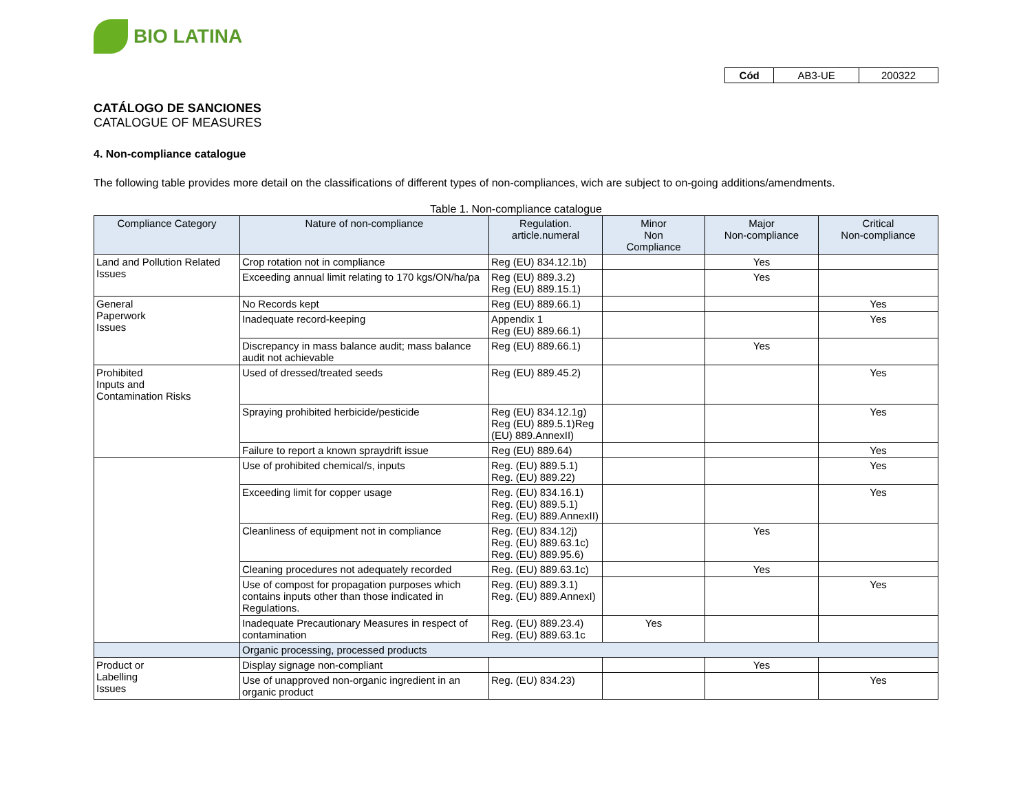BIO LATINA
| Cód | AB3-UE | 200322 |
CATÁLOGO DE SANCIONES
CATALOGUE OF MEASURES
4. Non-compliance catalogue
The following table provides more detail on the classifications of different types of non-compliances, wich are subject to on-going additions/amendments.
Table 1. Non-compliance catalogue
| Compliance Category | Nature of non-compliance | Regulation. article.numeral | Minor Non Compliance | Major Non-compliance | Critical Non-compliance |
| --- | --- | --- | --- | --- | --- |
| Land and Pollution Related Issues | Crop rotation not in compliance | Reg (EU) 834.12.1b) | | Yes | |
| | Exceeding annual limit relating to 170 kgs/ON/ha/pa | Reg (EU) 889.3.2) Reg (EU) 889.15.1) | | Yes | |
| General Paperwork Issues | No Records kept | Reg (EU) 889.66.1) | | | Yes |
| | Inadequate record-keeping | Appendix 1 Reg (EU) 889.66.1) | | | Yes |
| | Discrepancy in mass balance audit; mass balance audit not achievable | Reg (EU) 889.66.1) | | Yes | |
| Prohibited Inputs and Contamination Risks | Used of dressed/treated seeds | Reg (EU) 889.45.2) | | | Yes |
| | Spraying prohibited herbicide/pesticide | Reg (EU) 834.12.1g) Reg (EU) 889.5.1)Reg (EU) 889.AnnexII) | | | Yes |
| | Failure to report a known spraydrift issue | Reg (EU) 889.64) | | | Yes |
| | Use of prohibited chemical/s, inputs | Reg. (EU) 889.5.1) Reg. (EU) 889.22) | | | Yes |
| | Exceeding limit for copper usage | Reg. (EU) 834.16.1) Reg. (EU) 889.5.1) Reg. (EU) 889.AnnexII) | | | Yes |
| | Cleanliness of equipment not in compliance | Reg. (EU) 834.12j) Reg. (EU) 889.63.1c) Reg. (EU) 889.95.6) | | Yes | |
| | Cleaning procedures not adequately recorded | Reg. (EU) 889.63.1c) | | Yes | |
| | Use of compost for propagation purposes which contains inputs other than those indicated in Regulations. | Reg. (EU) 889.3.1) Reg. (EU) 889.AnnexI) | | | Yes |
| | Inadequate Precautionary Measures in respect of contamination | Reg. (EU) 889.23.4) Reg. (EU) 889.63.1c | Yes | | |
| | Organic processing, processed products | | | | |
| Product or Labelling Issues | Display signage non-compliant | | | Yes | |
| | Use of unapproved non-organic ingredient in an organic product | Reg. (EU) 834.23) | | | Yes |